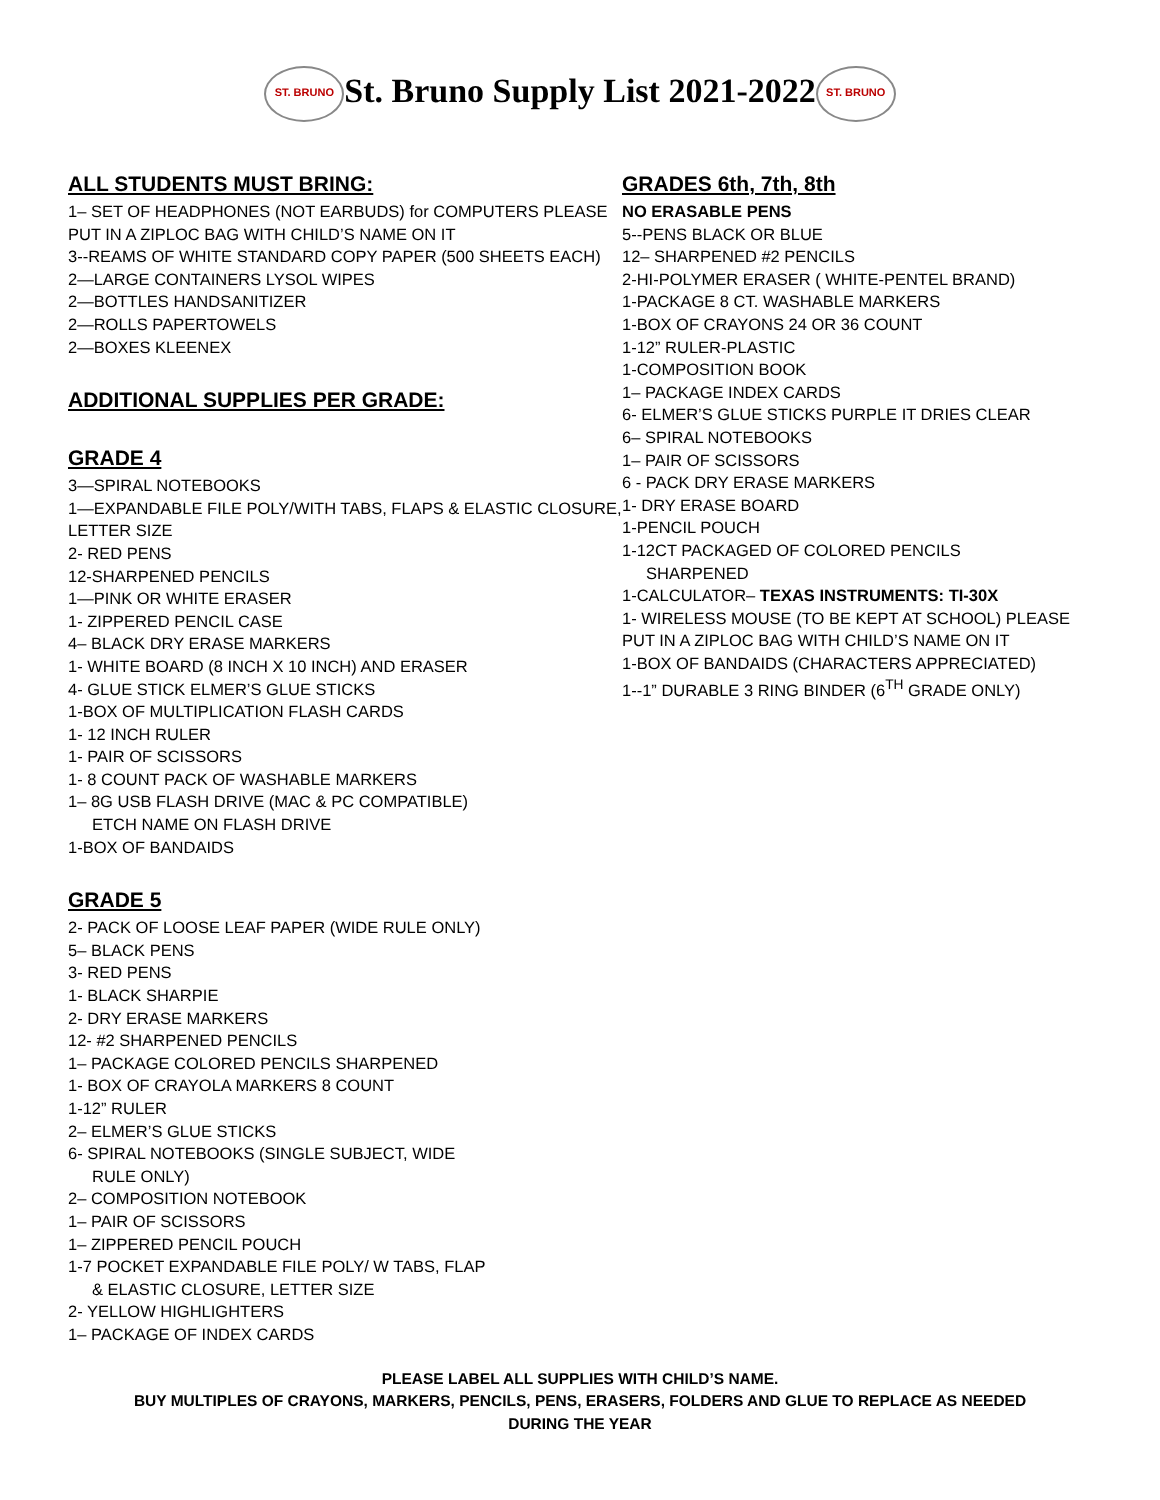ST. BRUNO St. Bruno Supply List 2021-2022 ST. BRUNO
ALL STUDENTS MUST BRING:
1– SET OF HEADPHONES (NOT EARBUDS) for COMPUTERS PLEASE PUT IN A ZIPLOC BAG WITH CHILD’S NAME ON IT
3--REAMS OF WHITE STANDARD COPY PAPER (500 SHEETS EACH)
2—LARGE CONTAINERS LYSOL WIPES
2—BOTTLES HANDSANITIZER
2—ROLLS PAPERTOWELS
2—BOXES KLEENEX
ADDITIONAL SUPPLIES PER GRADE:
GRADE 4
3—SPIRAL NOTEBOOKS
1—EXPANDABLE FILE POLY/WITH TABS, FLAPS & ELASTIC CLOSURE, LETTER SIZE
2- RED PENS
12-SHARPENED PENCILS
1—PINK OR WHITE ERASER
1- ZIPPERED PENCIL CASE
4– BLACK DRY ERASE MARKERS
1- WHITE BOARD (8 INCH X 10 INCH) AND ERASER
4- GLUE STICK ELMER’S GLUE STICKS
1-BOX OF MULTIPLICATION FLASH CARDS
1- 12 INCH RULER
1- PAIR OF SCISSORS
1- 8 COUNT PACK OF WASHABLE MARKERS
1– 8G USB FLASH DRIVE (MAC & PC COMPATIBLE)
ETCH NAME ON FLASH DRIVE
1-BOX OF BANDAIDS
GRADE 5
2- PACK OF LOOSE LEAF PAPER (WIDE RULE ONLY)
5– BLACK PENS
3- RED PENS
1- BLACK SHARPIE
2- DRY ERASE MARKERS
12- #2 SHARPENED PENCILS
1– PACKAGE COLORED PENCILS SHARPENED
1- BOX OF CRAYOLA MARKERS 8 COUNT
1-12” RULER
2– ELMER’S GLUE STICKS
6- SPIRAL NOTEBOOKS (SINGLE SUBJECT, WIDE
RULE ONLY)
2– COMPOSITION NOTEBOOK
1– PAIR OF SCISSORS
1– ZIPPERED PENCIL POUCH
1-7 POCKET EXPANDABLE FILE POLY/ W TABS, FLAP
& ELASTIC CLOSURE, LETTER SIZE
2- YELLOW HIGHLIGHTERS
1– PACKAGE OF INDEX CARDS
GRADES 6th, 7th, 8th
NO ERASABLE PENS
5--PENS BLACK OR BLUE
12– SHARPENED #2 PENCILS
2-HI-POLYMER ERASER ( WHITE-PENTEL BRAND)
1-PACKAGE 8 CT. WASHABLE MARKERS
1-BOX OF CRAYONS 24 OR 36 COUNT
1-12” RULER-PLASTIC
1-COMPOSITION BOOK
1– PACKAGE INDEX CARDS
6- ELMER’S GLUE STICKS PURPLE IT DRIES CLEAR
6– SPIRAL NOTEBOOKS
1– PAIR OF SCISSORS
6 - PACK DRY ERASE MARKERS
1- DRY ERASE BOARD
1-PENCIL POUCH
1-12CT PACKAGED OF COLORED PENCILS
SHARPENED
1-CALCULATOR– TEXAS INSTRUMENTS: TI-30X
1- WIRELESS MOUSE (TO BE KEPT AT SCHOOL) PLEASE PUT IN A ZIPLOC BAG WITH CHILD’S NAME ON IT
1-BOX OF BANDAIDS (CHARACTERS APPRECIATED)
1--1” DURABLE 3 RING BINDER (6<sup>TH</sup> GRADE ONLY)
PLEASE LABEL ALL SUPPLIES WITH CHILD’S NAME.
BUY MULTIPLES OF CRAYONS, MARKERS, PENCILS, PENS, ERASERS, FOLDERS AND GLUE TO REPLACE AS NEEDED
DURING THE YEAR